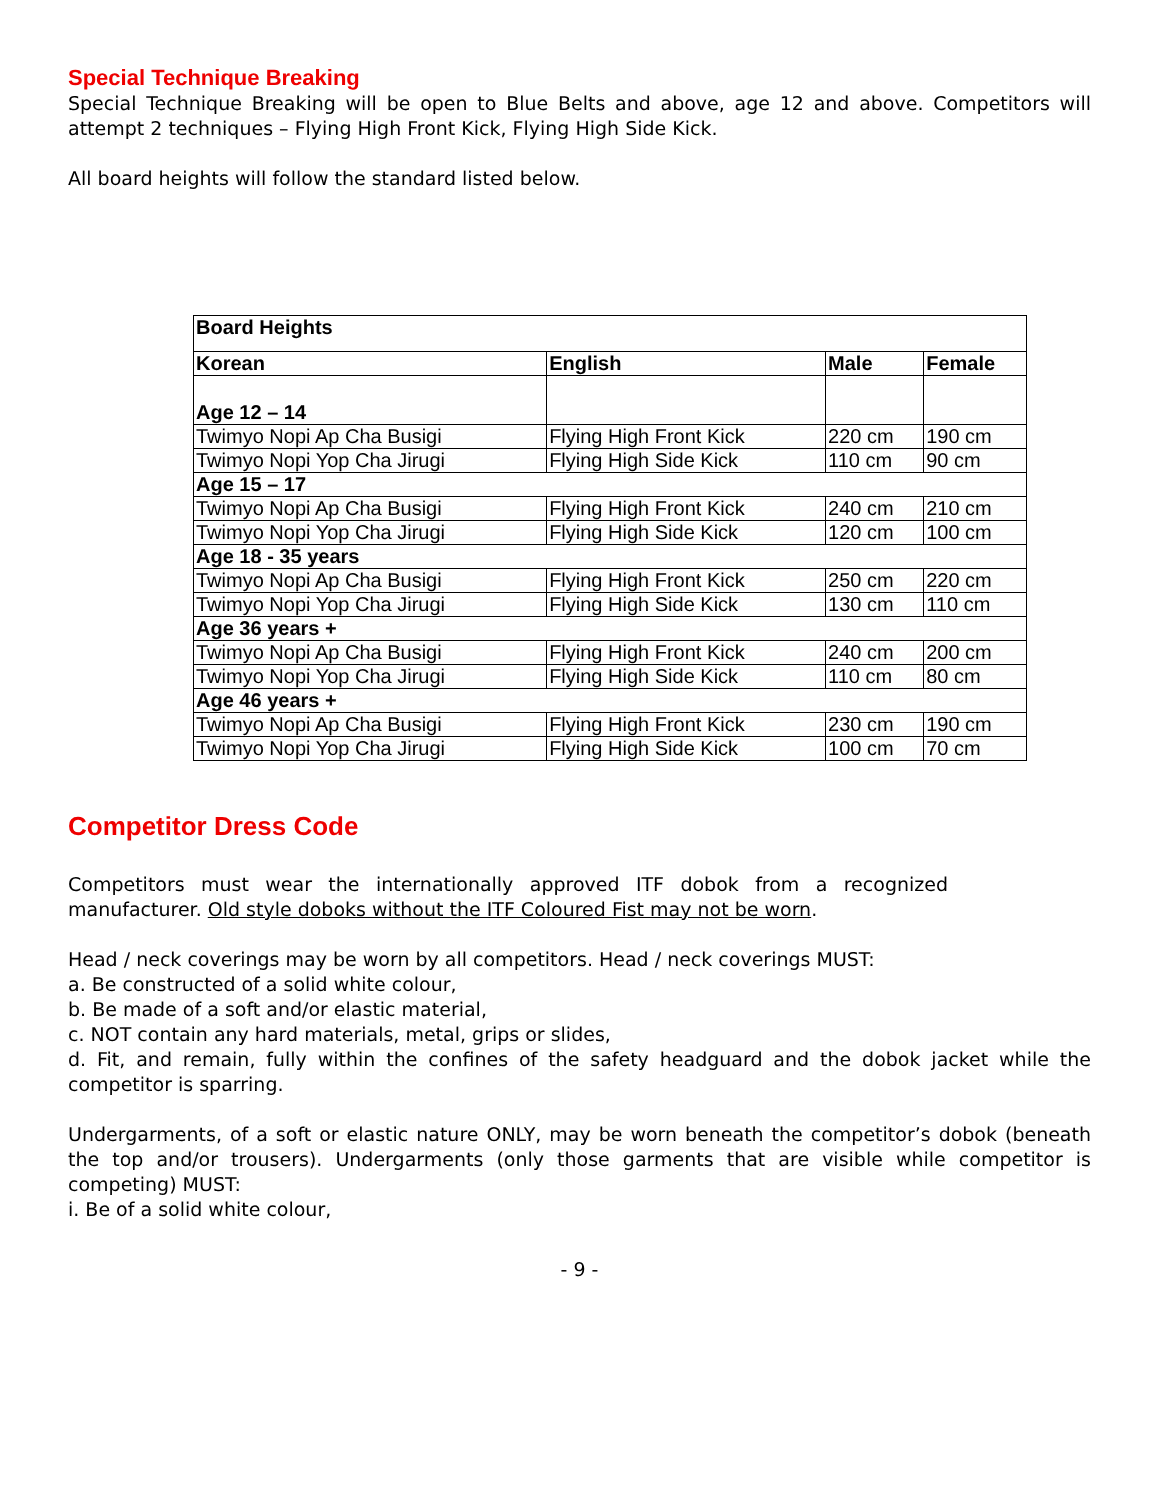Special Technique Breaking
Special Technique Breaking will be open to Blue Belts and above, age 12 and above. Competitors will attempt 2 techniques – Flying High Front Kick, Flying High Side Kick.
All board heights will follow the standard listed below.
| Board Heights | | | |
| --- | --- | --- | --- |
| Korean | English | Male | Female |
| Age 12 – 14 | | | |
| Twimyo Nopi Ap Cha Busigi | Flying High Front Kick | 220 cm | 190 cm |
| Twimyo Nopi Yop Cha Jirugi | Flying High Side Kick | 110 cm | 90 cm |
| Age 15 – 17 | | | |
| Twimyo Nopi Ap Cha Busigi | Flying High Front Kick | 240 cm | 210 cm |
| Twimyo Nopi Yop Cha Jirugi | Flying High Side Kick | 120 cm | 100 cm |
| Age 18 - 35 years | | | |
| Twimyo Nopi Ap Cha Busigi | Flying High Front Kick | 250 cm | 220 cm |
| Twimyo Nopi Yop Cha Jirugi | Flying High Side Kick | 130 cm | 110 cm |
| Age 36 years + | | | |
| Twimyo Nopi Ap Cha Busigi | Flying High Front Kick | 240 cm | 200 cm |
| Twimyo Nopi Yop Cha Jirugi | Flying High Side Kick | 110 cm | 80 cm |
| Age 46 years + | | | |
| Twimyo Nopi Ap Cha Busigi | Flying High Front Kick | 230 cm | 190 cm |
| Twimyo Nopi Yop Cha Jirugi | Flying High Side Kick | 100 cm | 70 cm |
Competitor Dress Code
Competitors must wear the internationally approved ITF dobok from a recognized manufacturer. Old style doboks without the ITF Coloured Fist may not be worn.
Head / neck coverings may be worn by all competitors. Head / neck coverings MUST:
a. Be constructed of a solid white colour,
b. Be made of a soft and/or elastic material,
c. NOT contain any hard materials, metal, grips or slides,
d. Fit, and remain, fully within the confines of the safety headguard and the dobok jacket while the competitor is sparring.
Undergarments, of a soft or elastic nature ONLY, may be worn beneath the competitor’s dobok (beneath the top and/or trousers). Undergarments (only those garments that are visible while competitor is competing) MUST:
i. Be of a solid white colour,
- 9 -